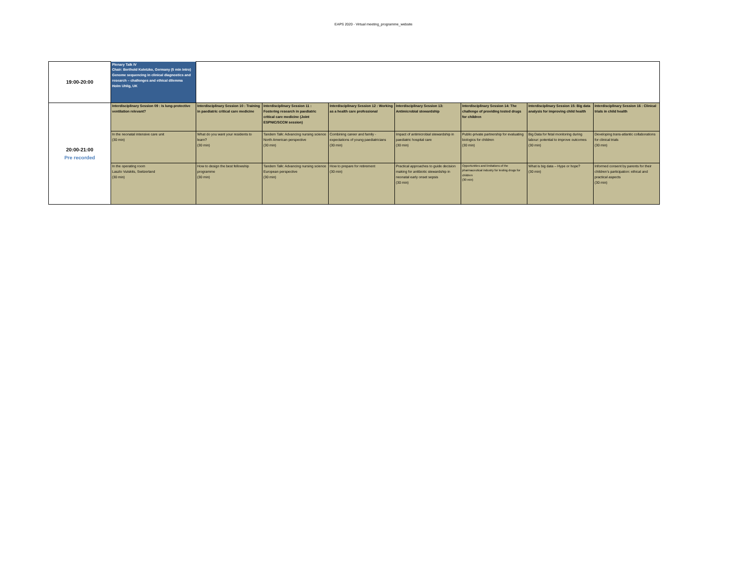EAPS 2020 - Virtual meeting_programme_website
| 19:00-20:00 | Plenary Talk IV Chair: Berthold Koletzko, Germany (5 min intro) Genome sequencing in clinical diagnostics and research – challenges and ethical dilemma Holm Uhlig, UK | | | | | | | |
| 20:00-21:00 Pre recorded | Interdisciplinary Session 09 : Is lung-protective ventilation relevant? | Interdisciplinary Session 10 : Training in paediatric critical care medicine | Interdisciplinary Session 11 : Fostering research in paediatric critical care medicine (Joint ESPNIC/SCCM session) | Interdisciplinary Session 12 : Working as a health care professional | Interdisciplinary Session 13: Antimicrobial stewardship | Interdisciplinary Session 14: The challenge of providing tested drugs for children | Interdisciplinary Session 15: Big data analysis for improving child health | Interdisciplinary Session 16 : Clinical trials in child health |
| | In the neonatal intensive care unit (30 min) | What do you want your residents to learn? (30 min) | Tandem Talk: Advancing nursing science North American perspective (30 min) | Combining career and family - expectations of young paediatricians (30 min) | Impact of antimicrobial stewardship in paediatric hospital care (30 min) | Public-private partnership for evaluating biologics for children (30 min) | Big Data for fetal monitoring during labour: potential to improve outcomes (30 min) | Developing trans-atlantic collaborations for clinical trials (30 min) |
| | In the operating room Laszlo Vutskits, Switzerland (30 min) | How to design the best fellowship programme (30 min) | Tandem Talk: Advancing nursing science European perspective (30 min) | How to prepare for retirement (30 min) | Practical approaches to guide decision making for antibiotic stewardship in neonatal early onset sepsis (30 min) | Opportunities and limitations of the pharmaceutical industry for testing drugs for children (30 min) | What is big data – Hype or hope? (30 min) | Informed consent by parents for their children’s participation: ethical and practical aspects (30 min) |